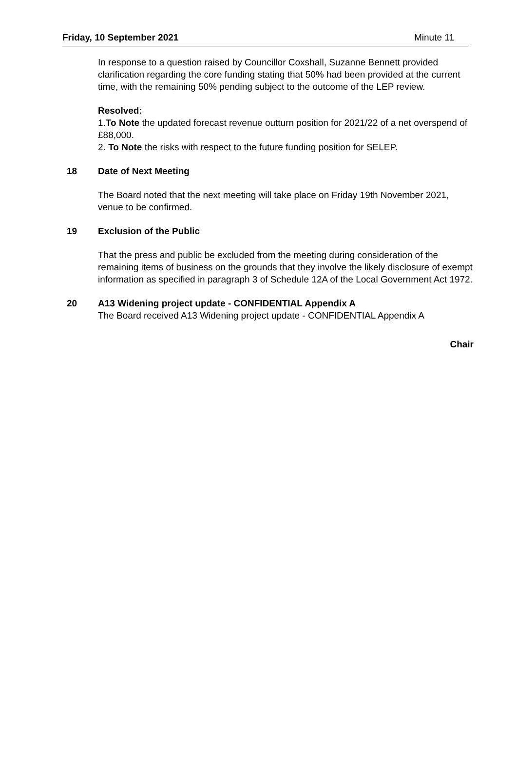Friday, 10 September 2021 Minute 11
In response to a question raised by Councillor Coxshall, Suzanne Bennett provided clarification regarding the core funding stating that 50% had been provided at the current time, with the remaining 50% pending subject to the outcome of the LEP review.
Resolved:
1.To Note the updated forecast revenue outturn position for 2021/22 of a net overspend of £88,000.
2. To Note the risks with respect to the future funding position for SELEP.
18 Date of Next Meeting
The Board noted that the next meeting will take place on Friday 19th November 2021, venue to be confirmed.
19 Exclusion of the Public
That the press and public be excluded from the meeting during consideration of the remaining items of business on the grounds that they involve the likely disclosure of exempt information as specified in paragraph 3 of Schedule 12A of the Local Government Act 1972.
20 A13 Widening project update - CONFIDENTIAL Appendix A
The Board received A13 Widening project update - CONFIDENTIAL Appendix A
Chair